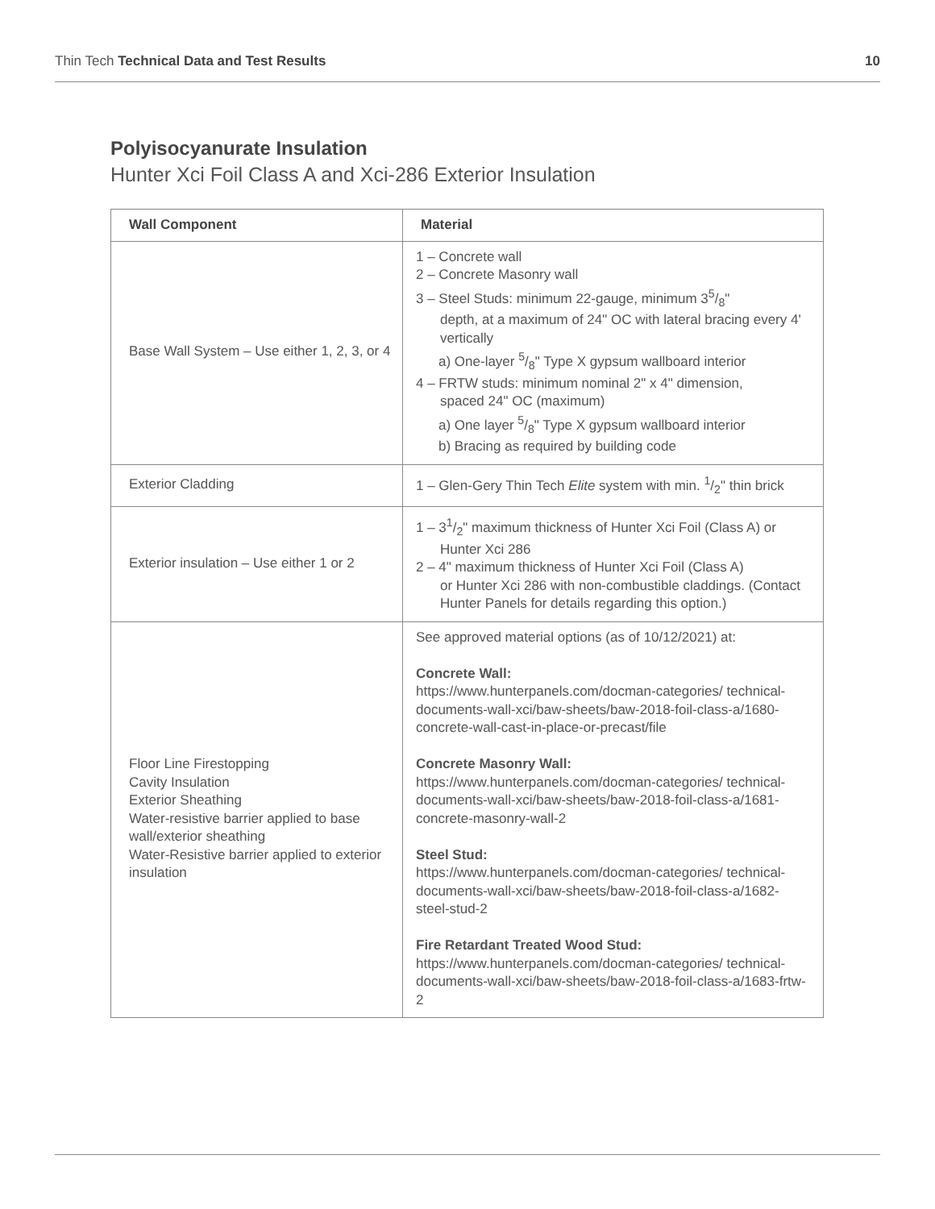Thin Tech Technical Data and Test Results 10
Polyisocyanurate Insulation
Hunter Xci Foil Class A and Xci-286 Exterior Insulation
| Wall Component | Material |
| --- | --- |
| Base Wall System – Use either 1, 2, 3, or 4 | 1 – Concrete wall 2 – Concrete Masonry wall 3 – Steel Studs: minimum 22-gauge, minimum 35/8" depth, at a maximum of 24" OC with lateral bracing every 4' vertically a) One-layer 5/8" Type X gypsum wallboard interior 4 – FRTW studs: minimum nominal 2" x 4" dimension, spaced 24" OC (maximum) a) One layer 5/8" Type X gypsum wallboard interior b) Bracing as required by building code |
| Exterior Cladding | 1 – Glen-Gery Thin Tech Elite system with min. 1/2" thin brick |
| Exterior insulation – Use either 1 or 2 | 1 – 31/2" maximum thickness of Hunter Xci Foil (Class A) or Hunter Xci 286 2 – 4" maximum thickness of Hunter Xci Foil (Class A) or Hunter Xci 286 with non-combustible claddings. (Contact Hunter Panels for details regarding this option.) |
| Floor Line Firestopping Cavity Insulation Exterior Sheathing Water-resistive barrier applied to base wall/exterior sheathing Water-Resistive barrier applied to exterior insulation | See approved material options (as of 10/12/2021) at: Concrete Wall: https://www.hunterpanels.com/docman-categories/ technical-documents-wall-xci/baw-sheets/baw-2018-foil-class-a/1680-concrete-wall-cast-in-place-or-precast/file Concrete Masonry Wall: https://www.hunterpanels.com/docman-categories/ technical-documents-wall-xci/baw-sheets/baw-2018-foil-class-a/1681-concrete-masonry-wall-2 Steel Stud: https://www.hunterpanels.com/docman-categories/ technical-documents-wall-xci/baw-sheets/baw-2018-foil-class-a/1682-steel-stud-2 Fire Retardant Treated Wood Stud: https://www.hunterpanels.com/docman-categories/ technical-documents-wall-xci/baw-sheets/baw-2018-foil-class-a/1683-frtw-2 |